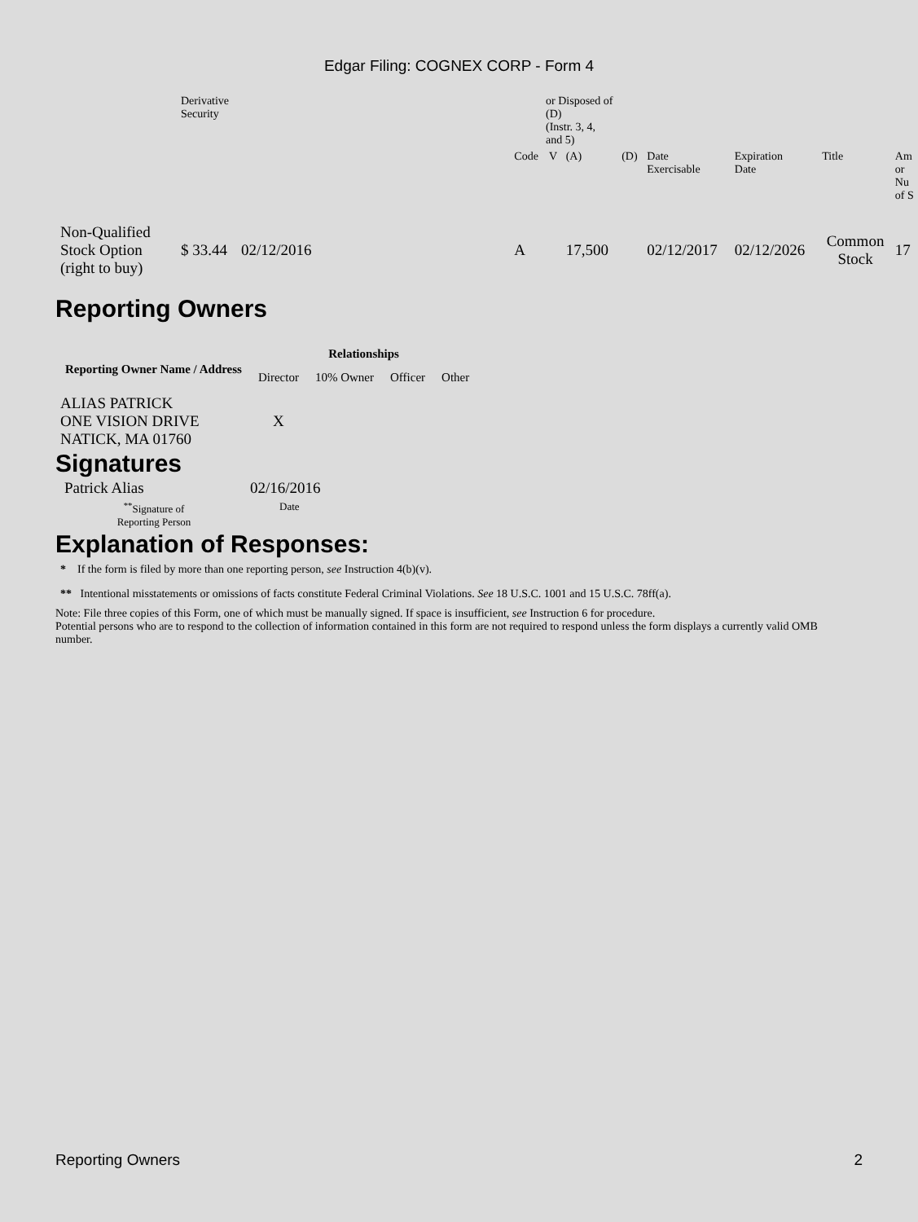Edgar Filing: COGNEX CORP - Form 4
| | Derivative Security | | | | or Disposed of (D) (Instr. 3, 4, and 5) | | | | | | |
| | | | | Code | V | (A) | (D) | Date Exercisable | Expiration Date | Title | Am or Nu of S |
| Non-Qualified Stock Option (right to buy) | $ 33.44 | 02/12/2016 | | A | | 17,500 | | 02/12/2017 | 02/12/2026 | Common Stock | 17 |
Reporting Owners
| Reporting Owner Name / Address | Relationships | | | |
| --- | --- | --- | --- | --- |
| | Director | 10% Owner | Officer | Other |
| ALIAS PATRICK ONE VISION DRIVE NATICK, MA 01760 | X | | | |
Signatures
| Patrick Alias | 02/16/2016 |
| <sup>**</sup> Signature of Reporting Person | Date |
Explanation of Responses:
* If the form is filed by more than one reporting person, see Instruction 4(b)(v).
** Intentional misstatements or omissions of facts constitute Federal Criminal Violations. See 18 U.S.C. 1001 and 15 U.S.C. 78ff(a).
Note: File three copies of this Form, one of which must be manually signed. If space is insufficient, see Instruction 6 for procedure.
Potential persons who are to respond to the collection of information contained in this form are not required to respond unless the form displays a currently valid OMB number.
Reporting Owners 2